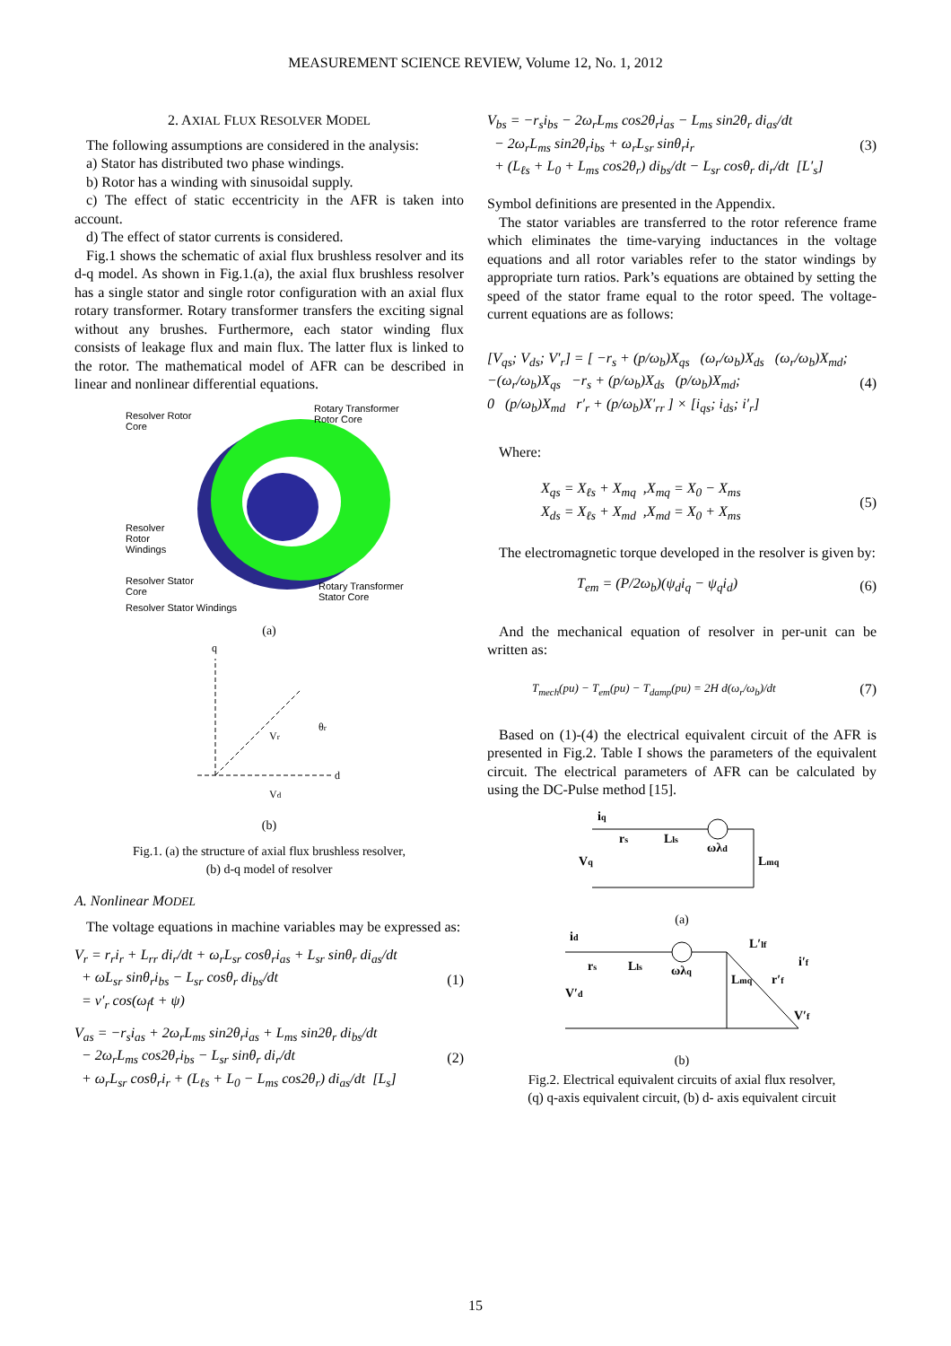MEASUREMENT SCIENCE REVIEW, Volume 12, No. 1, 2012
2. AXIAL FLUX RESOLVER MODEL
The following assumptions are considered in the analysis:
a) Stator has distributed two phase windings.
b) Rotor has a winding with sinusoidal supply.
c) The effect of static eccentricity in the AFR is taken into account.
d) The effect of stator currents is considered.
Fig.1 shows the schematic of axial flux brushless resolver and its d-q model. As shown in Fig.1.(a), the axial flux brushless resolver has a single stator and single rotor configuration with an axial flux rotary transformer. Rotary transformer transfers the exciting signal without any brushes. Furthermore, each stator winding flux consists of leakage flux and main flux. The latter flux is linked to the rotor. The mathematical model of AFR can be described in linear and nonlinear differential equations.
Resolver Rotor
Core
Rotary Transformer
Rotor Core
Resolver
Rotor
Windings
Resolver Stator
Core
Rotary Transformer
Stator Core
Resolver Stator Windings
(a)
q
d
θr
Vr
Vd
(b)
Fig.1. (a) the structure of axial flux brushless resolver,
(b) d-q model of resolver
A. Nonlinear MODEL
The voltage equations in machine variables may be expressed as:
V<sub>r</sub> = r<sub>r</sub>i<sub>r</sub> + L<sub>rr</sub> di<sub>r</sub>/dt + ω<sub>r</sub>L<sub>sr</sub> cosθ<sub>r</sub>i<sub>as</sub> + L<sub>sr</sub> sinθ<sub>r</sub> di<sub>as</sub>/dt
+ ωL<sub>sr</sub> sinθ<sub>r</sub>i<sub>bs</sub> − L<sub>sr</sub> cosθ<sub>r</sub> di<sub>bs</sub>/dt
= v′<sub>r</sub> cos(ω<sub>f</sub>t + ψ) (1)
V<sub>as</sub> = −r<sub>s</sub>i<sub>as</sub> + 2ω<sub>r</sub>L<sub>ms</sub> sin2θ<sub>r</sub>i<sub>as</sub> + L<sub>ms</sub> sin2θ<sub>r</sub> di<sub>bs</sub>/dt
− 2ω<sub>r</sub>L<sub>ms</sub> cos2θ<sub>r</sub>i<sub>bs</sub> − L<sub>sr</sub> sinθ<sub>r</sub> di<sub>r</sub>/dt
+ ω<sub>r</sub>L<sub>sr</sub> cosθ<sub>r</sub>i<sub>r</sub> + (L<sub>ℓs</sub> + L<sub>0</sub> − L<sub>ms</sub> cos2θ<sub>r</sub>) di<sub>as</sub>/dt [L<sub>s</sub>] (2)
V<sub>bs</sub> = −r<sub>s</sub>i<sub>bs</sub> − 2ω<sub>r</sub>L<sub>ms</sub> cos2θ<sub>r</sub>i<sub>as</sub> − L<sub>ms</sub> sin2θ<sub>r</sub> di<sub>as</sub>/dt
− 2ω<sub>r</sub>L<sub>ms</sub> sin2θ<sub>r</sub>i<sub>bs</sub> + ω<sub>r</sub>L<sub>sr</sub> sinθ<sub>r</sub>i<sub>r</sub>
+ (L<sub>ℓs</sub> + L<sub>0</sub> + L<sub>ms</sub> cos2θ<sub>r</sub>) di<sub>bs</sub>/dt − L<sub>sr</sub> cosθ<sub>r</sub> di<sub>r</sub>/dt [L′<sub>s</sub>] (3)
Symbol definitions are presented in the Appendix.
The stator variables are transferred to the rotor reference frame which eliminates the time-varying inductances in the voltage equations and all rotor variables refer to the stator windings by appropriate turn ratios. Park’s equations are obtained by setting the speed of the stator frame equal to the rotor speed. The voltage-current equations are as follows:
[V<sub>qs</sub>; V<sub>ds</sub>; V′<sub>r</sub>] = [ −r<sub>s</sub> + (p/ω<sub>b</sub>)X<sub>qs</sub> (ω<sub>r</sub>/ω<sub>b</sub>)X<sub>ds</sub> (ω<sub>r</sub>/ω<sub>b</sub>)X<sub>md</sub>;
−(ω<sub>r</sub>/ω<sub>b</sub>)X<sub>qs</sub> −r<sub>s</sub> + (p/ω<sub>b</sub>)X<sub>ds</sub> (p/ω<sub>b</sub>)X<sub>md</sub>;
0 (p/ω<sub>b</sub>)X<sub>md</sub> r′<sub>r</sub> + (p/ω<sub>b</sub>)X′<sub>rr</sub> ] × [i<sub>qs</sub>; i<sub>ds</sub>; i′<sub>r</sub>] (4)
Where:
X<sub>qs</sub> = X<sub>ℓs</sub> + X<sub>mq</sub> ,X<sub>mq</sub> = X<sub>0</sub> − X<sub>ms</sub>
X<sub>ds</sub> = X<sub>ℓs</sub> + X<sub>md</sub> ,X<sub>md</sub> = X<sub>0</sub> + X<sub>ms</sub> (5)
The electromagnetic torque developed in the resolver is given by:
T<sub>em</sub> = (P/2ω<sub>b</sub>)(ψ<sub>d</sub>i<sub>q</sub> − ψ<sub>q</sub>i<sub>d</sub>) (6)
And the mechanical equation of resolver in per-unit can be written as:
T<sub>mech</sub>(pu) − T<sub>em</sub>(pu) − T<sub>damp</sub>(pu) = 2H d(ω<sub>r</sub>/ω<sub>b</sub>)/dt (7)
Based on (1)-(4) the electrical equivalent circuit of the AFR is presented in Fig.2. Table I shows the parameters of the equivalent circuit. The electrical parameters of AFR can be calculated by using the DC-Pulse method [15].
iq
rs
Lls
ωλd
Lmq
Vq
(a)
id
rs
Lls
ωλq
Lmq
L′lf
r′f
i′f
V′d
V′f
(b)
Fig.2. Electrical equivalent circuits of axial flux resolver,
(q) q-axis equivalent circuit, (b) d- axis equivalent circuit
15